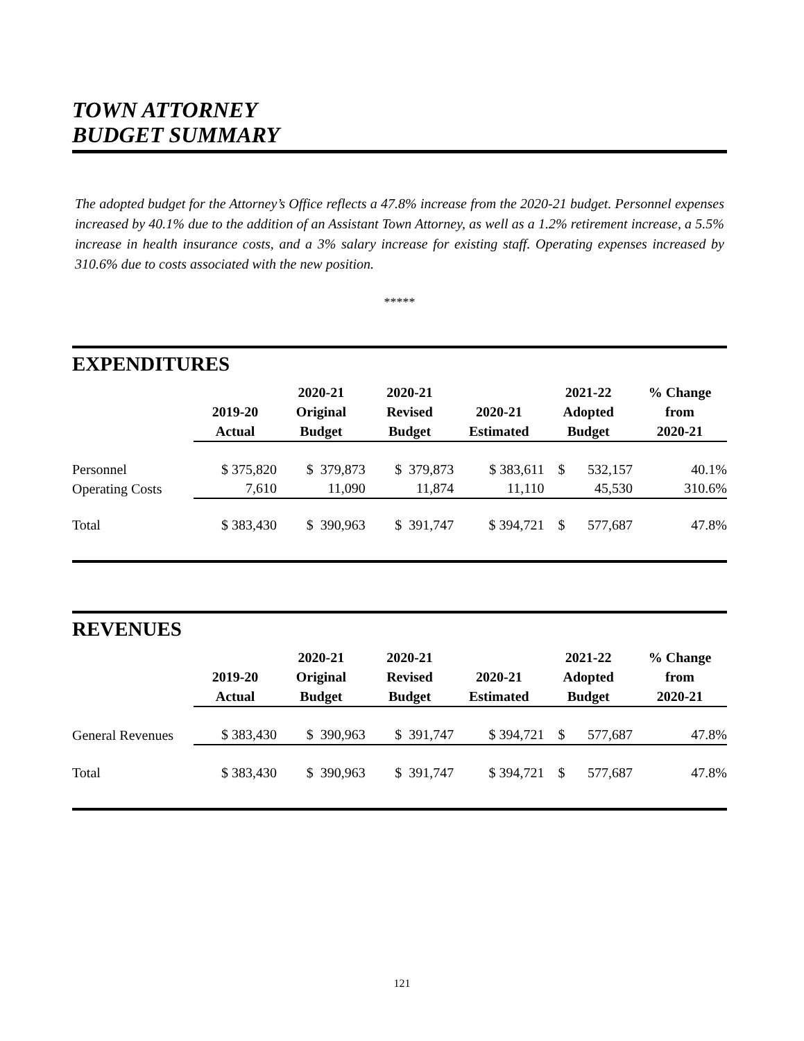TOWN ATTORNEY
BUDGET SUMMARY
The adopted budget for the Attorney’s Office reflects a 47.8% increase from the 2020-21 budget. Personnel expenses increased by 40.1% due to the addition of an Assistant Town Attorney, as well as a 1.2% retirement increase, a 5.5% increase in health insurance costs, and a 3% salary increase for existing staff. Operating expenses increased by 310.6% due to costs associated with the new position.
*****
EXPENDITURES
| | 2019-20 Actual | 2020-21 Original Budget | 2020-21 Revised Budget | 2020-21 Estimated | 2021-22 Adopted Budget | | % Change from 2020-21 |
| --- | --- | --- | --- | --- | --- | --- | --- |
| Personnel | $ 375,820 | $ 379,873 | $ 379,873 | $ 383,611 | $ | 532,157 | 40.1% |
| Operating Costs | 7,610 | 11,090 | 11,874 | 11,110 | | 45,530 | 310.6% |
| Total | $ 383,430 | $ 390,963 | $ 391,747 | $ 394,721 | $ | 577,687 | 47.8% |
REVENUES
| | 2019-20 Actual | 2020-21 Original Budget | 2020-21 Revised Budget | 2020-21 Estimated | 2021-22 Adopted Budget | | % Change from 2020-21 |
| --- | --- | --- | --- | --- | --- | --- | --- |
| General Revenues | $ 383,430 | $ 390,963 | $ 391,747 | $ 394,721 | $ | 577,687 | 47.8% |
| Total | $ 383,430 | $ 390,963 | $ 391,747 | $ 394,721 | $ | 577,687 | 47.8% |
121